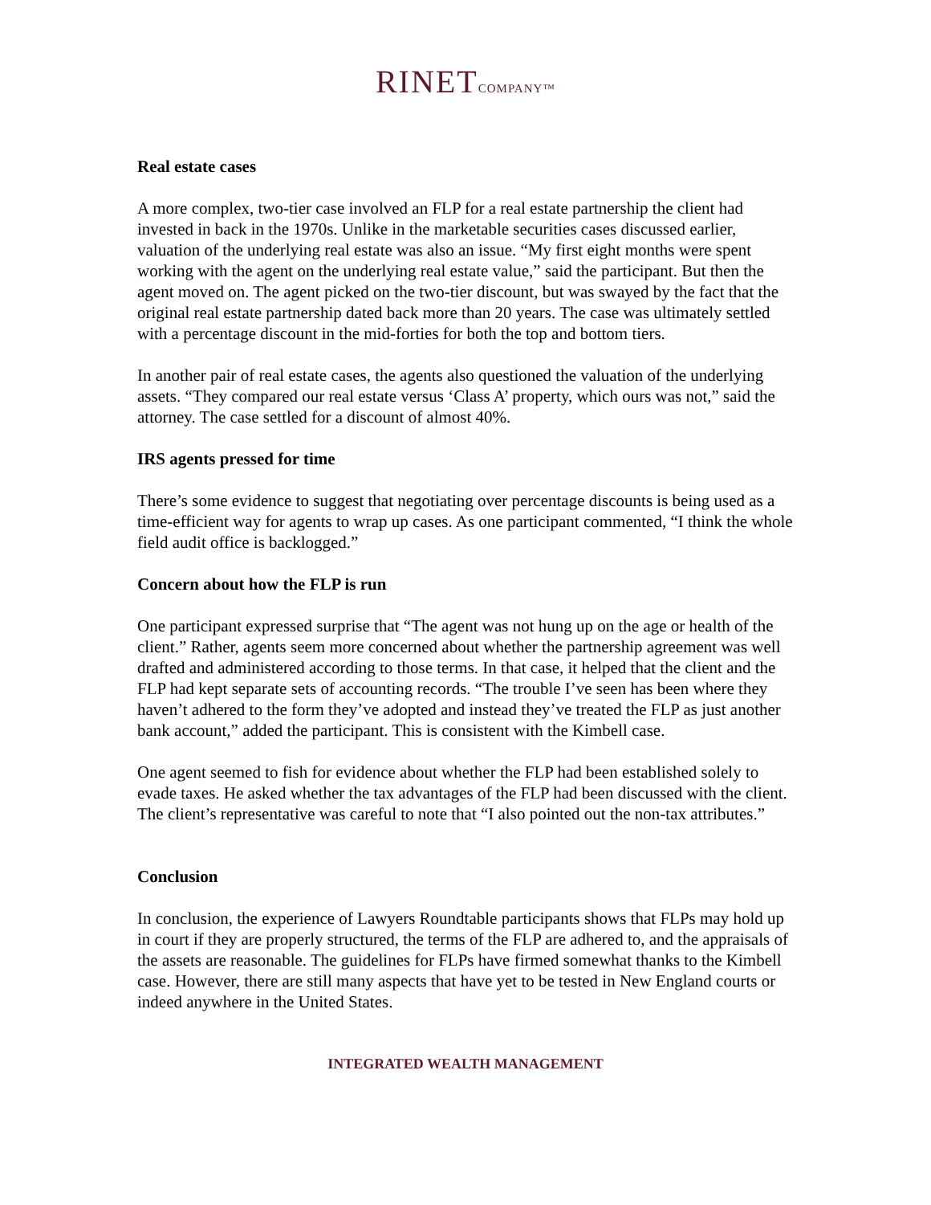RINET COMPANY™
Real estate cases
A more complex, two-tier case involved an FLP for a real estate partnership the client had invested in back in the 1970s. Unlike in the marketable securities cases discussed earlier, valuation of the underlying real estate was also an issue. “My first eight months were spent working with the agent on the underlying real estate value,” said the participant. But then the agent moved on. The agent picked on the two-tier discount, but was swayed by the fact that the original real estate partnership dated back more than 20 years. The case was ultimately settled with a percentage discount in the mid-forties for both the top and bottom tiers.
In another pair of real estate cases, the agents also questioned the valuation of the underlying assets. “They compared our real estate versus ‘Class A’ property, which ours was not,” said the attorney. The case settled for a discount of almost 40%.
IRS agents pressed for time
There’s some evidence to suggest that negotiating over percentage discounts is being used as a time-efficient way for agents to wrap up cases. As one participant commented, “I think the whole field audit office is backlogged.”
Concern about how the FLP is run
One participant expressed surprise that “The agent was not hung up on the age or health of the client.” Rather, agents seem more concerned about whether the partnership agreement was well drafted and administered according to those terms. In that case, it helped that the client and the FLP had kept separate sets of accounting records. “The trouble I’ve seen has been where they haven’t adhered to the form they’ve adopted and instead they’ve treated the FLP as just another bank account,” added the participant. This is consistent with the Kimbell case.
One agent seemed to fish for evidence about whether the FLP had been established solely to evade taxes. He asked whether the tax advantages of the FLP had been discussed with the client. The client’s representative was careful to note that “I also pointed out the non-tax attributes.”
Conclusion
In conclusion, the experience of Lawyers Roundtable participants shows that FLPs may hold up in court if they are properly structured, the terms of the FLP are adhered to, and the appraisals of the assets are reasonable. The guidelines for FLPs have firmed somewhat thanks to the Kimbell case. However, there are still many aspects that have yet to be tested in New England courts or indeed anywhere in the United States.
INTEGRATED WEALTH MANAGEMENT